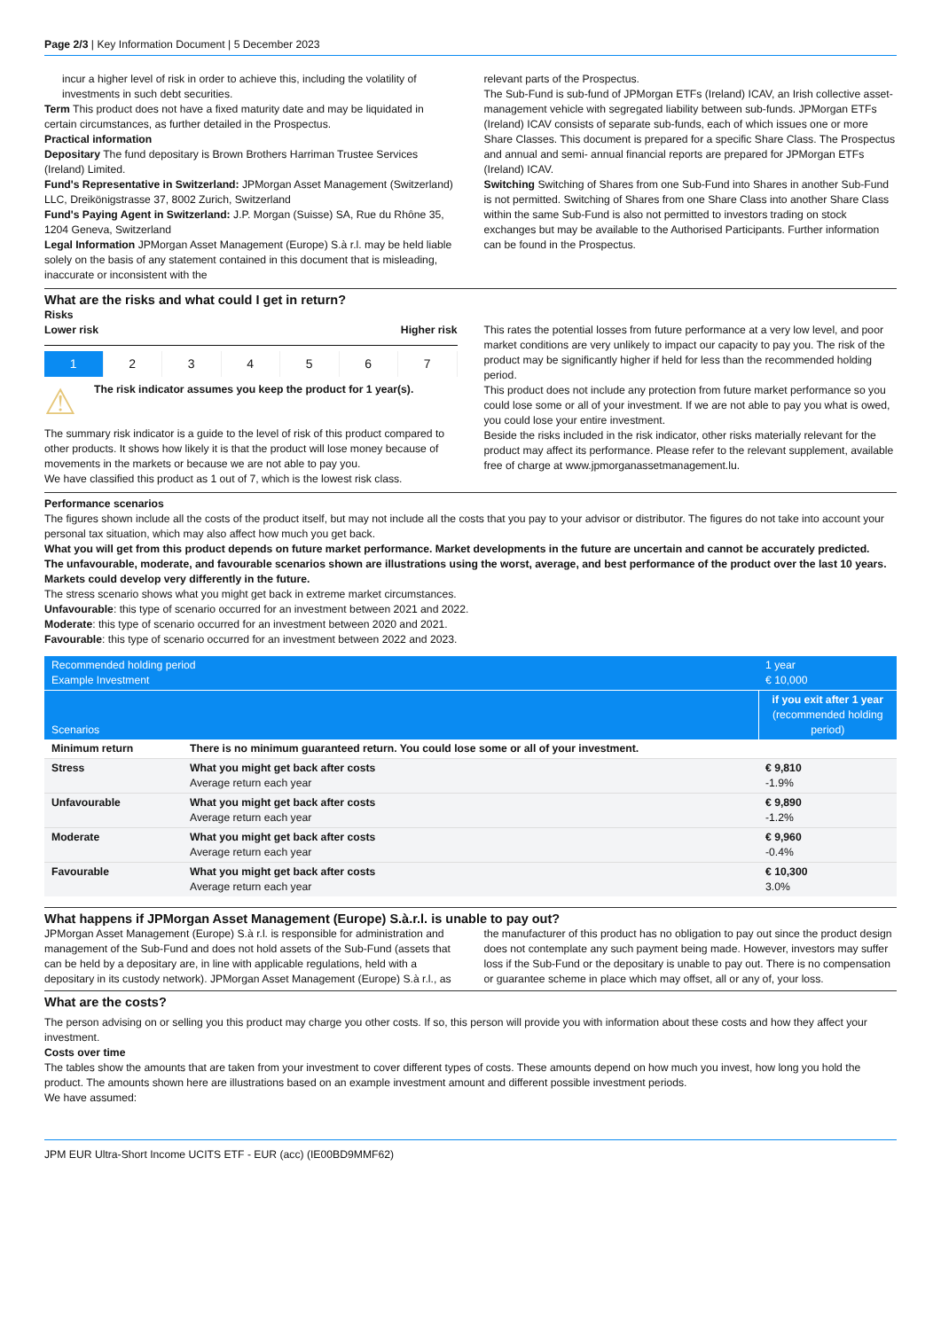Page 2/3 | Key Information Document | 5 December 2023
incur a higher level of risk in order to achieve this, including the volatility of investments in such debt securities.
Term This product does not have a fixed maturity date and may be liquidated in certain circumstances, as further detailed in the Prospectus.
Practical information
Depositary The fund depositary is Brown Brothers Harriman Trustee Services (Ireland) Limited.
Fund's Representative in Switzerland: JPMorgan Asset Management (Switzerland) LLC, Dreikönigstrasse 37, 8002 Zurich, Switzerland
Fund's Paying Agent in Switzerland: J.P. Morgan (Suisse) SA, Rue du Rhône 35, 1204 Geneva, Switzerland
Legal Information JPMorgan Asset Management (Europe) S.à r.l. may be held liable solely on the basis of any statement contained in this document that is misleading, inaccurate or inconsistent with the
relevant parts of the Prospectus.
The Sub-Fund is sub-fund of JPMorgan ETFs (Ireland) ICAV, an Irish collective asset-management vehicle with segregated liability between sub-funds. JPMorgan ETFs (Ireland) ICAV consists of separate sub-funds, each of which issues one or more Share Classes. This document is prepared for a specific Share Class. The Prospectus and annual and semi- annual financial reports are prepared for JPMorgan ETFs (Ireland) ICAV.
Switching Switching of Shares from one Sub-Fund into Shares in another Sub-Fund is not permitted. Switching of Shares from one Share Class into another Share Class within the same Sub-Fund is also not permitted to investors trading on stock exchanges but may be available to the Authorised Participants. Further information can be found in the Prospectus.
What are the risks and what could I get in return?
Risks
Lower risk Higher risk
1 2 3 4 5 6 7
⚠ The risk indicator assumes you keep the product for 1 year(s).
The summary risk indicator is a guide to the level of risk of this product compared to other products. It shows how likely it is that the product will lose money because of movements in the markets or because we are not able to pay you.
We have classified this product as 1 out of 7, which is the lowest risk class.
This rates the potential losses from future performance at a very low level, and poor market conditions are very unlikely to impact our capacity to pay you. The risk of the product may be significantly higher if held for less than the recommended holding period.
This product does not include any protection from future market performance so you could lose some or all of your investment. If we are not able to pay you what is owed, you could lose your entire investment.
Beside the risks included in the risk indicator, other risks materially relevant for the product may affect its performance. Please refer to the relevant supplement, available free of charge at www.jpmorganassetmanagement.lu.
Performance scenarios
The figures shown include all the costs of the product itself, but may not include all the costs that you pay to your advisor or distributor. The figures do not take into account your personal tax situation, which may also affect how much you get back.
What you will get from this product depends on future market performance. Market developments in the future are uncertain and cannot be accurately predicted.
The unfavourable, moderate, and favourable scenarios shown are illustrations using the worst, average, and best performance of the product over the last 10 years. Markets could develop very differently in the future.
The stress scenario shows what you might get back in extreme market circumstances.
Unfavourable: this type of scenario occurred for an investment between 2021 and 2022.
Moderate: this type of scenario occurred for an investment between 2020 and 2021.
Favourable: this type of scenario occurred for an investment between 2022 and 2023.
| Recommended holding period Example Investment | | 1 year € 10,000 |
| Scenarios | | if you exit after 1 year (recommended holding period) |
| Minimum return | There is no minimum guaranteed return. You could lose some or all of your investment. | |
| Stress | What you might get back after costs Average return each year | € 9,810 -1.9% |
| Unfavourable | What you might get back after costs Average return each year | € 9,890 -1.2% |
| Moderate | What you might get back after costs Average return each year | € 9,960 -0.4% |
| Favourable | What you might get back after costs Average return each year | € 10,300 3.0% |
What happens if JPMorgan Asset Management (Europe) S.à.r.l. is unable to pay out?
JPMorgan Asset Management (Europe) S.à r.l. is responsible for administration and management of the Sub-Fund and does not hold assets of the Sub-Fund (assets that can be held by a depositary are, in line with applicable regulations, held with a depositary in its custody network). JPMorgan Asset Management (Europe) S.à r.l., as
the manufacturer of this product has no obligation to pay out since the product design does not contemplate any such payment being made. However, investors may suffer loss if the Sub-Fund or the depositary is unable to pay out. There is no compensation or guarantee scheme in place which may offset, all or any of, your loss.
What are the costs?
The person advising on or selling you this product may charge you other costs. If so, this person will provide you with information about these costs and how they affect your investment.
Costs over time
The tables show the amounts that are taken from your investment to cover different types of costs. These amounts depend on how much you invest, how long you hold the product. The amounts shown here are illustrations based on an example investment amount and different possible investment periods.
We have assumed:
JPM EUR Ultra-Short Income UCITS ETF - EUR (acc) (IE00BD9MMF62)